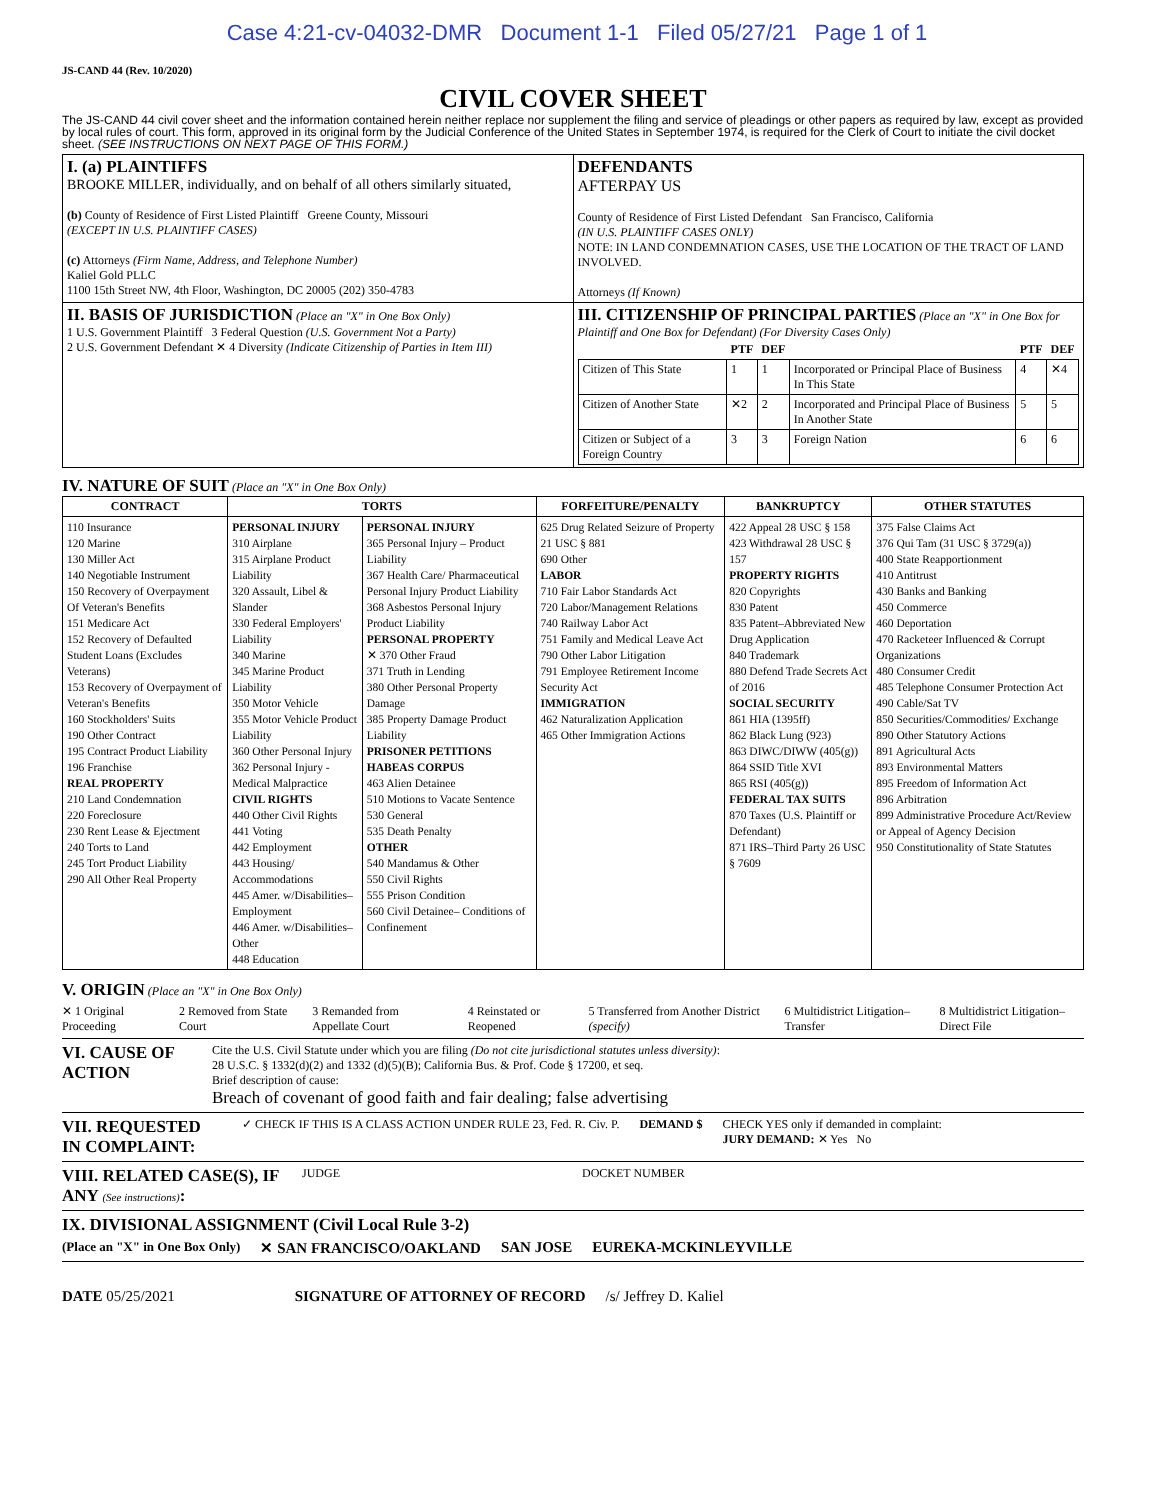Case 4:21-cv-04032-DMR Document 1-1 Filed 05/27/21 Page 1 of 1
JS-CAND 44 (Rev. 10/2020)
CIVIL COVER SHEET
The JS-CAND 44 civil cover sheet and the information contained herein neither replace nor supplement the filing and service of pleadings or other papers as required by law, except as provided by local rules of court. This form, approved in its original form by the Judicial Conference of the United States in September 1974, is required for the Clerk of Court to initiate the civil docket sheet. (SEE INSTRUCTIONS ON NEXT PAGE OF THIS FORM.)
| I. (a) PLAINTIFFS BROOKE MILLER, individually, and on behalf of all others similarly situated, (b) County of Residence of First Listed Plaintiff Greene County, Missouri (EXCEPT IN U.S. PLAINTIFF CASES) (c) Attorneys (Firm Name, Address, and Telephone Number) Kaliel Gold PLLC 1100 15th Street NW, 4th Floor, Washington, DC 20005 (202) 350-4783 | DEFENDANTS AFTERPAY US County of Residence of First Listed Defendant San Francisco, California (IN U.S. PLAINTIFF CASES ONLY) NOTE: IN LAND CONDEMNATION CASES, USE THE LOCATION OF THE TRACT OF LAND INVOLVED. Attorneys (If Known) |
| II. BASIS OF JURISDICTION (Place an "X" in One Box Only) 1 U.S. Government Plaintiff 3 Federal Question (U.S. Government Not a Party) 2 U.S. Government Defendant ✕ 4 Diversity (Indicate Citizenship of Parties in Item III) | III. CITIZENSHIP OF PRINCIPAL PARTIES (Place an "X" in One Box for Plaintiff and One Box for Defendant) (For Diversity Cases Only) / / PTF / DEF / / PTF / DEF / / --- / --- / --- / --- / --- / --- / / Citizen of This State / 1 / 1 / Incorporated or Principal Place of Business In This State / 4 / ✕4 / / Citizen of Another State / ✕2 / 2 / Incorporated and Principal Place of Business In Another State / 5 / 5 / / Citizen or Subject of a Foreign Country / 3 / 3 / Foreign Nation / 6 / 6 / |
IV. NATURE OF SUIT (Place an "X" in One Box Only)
| CONTRACT | TORTS | | FORFEITURE/PENALTY | BANKRUPTCY | OTHER STATUTES |
| --- | --- | --- | --- | --- | --- |
| 110 Insurance 120 Marine 130 Miller Act 140 Negotiable Instrument 150 Recovery of Overpayment Of Veteran's Benefits 151 Medicare Act 152 Recovery of Defaulted Student Loans (Excludes Veterans) 153 Recovery of Overpayment of Veteran's Benefits 160 Stockholders' Suits 190 Other Contract 195 Contract Product Liability 196 Franchise REAL PROPERTY 210 Land Condemnation 220 Foreclosure 230 Rent Lease & Ejectment 240 Torts to Land 245 Tort Product Liability 290 All Other Real Property | PERSONAL INJURY 310 Airplane 315 Airplane Product Liability 320 Assault, Libel & Slander 330 Federal Employers' Liability 340 Marine 345 Marine Product Liability 350 Motor Vehicle 355 Motor Vehicle Product Liability 360 Other Personal Injury 362 Personal Injury -Medical Malpractice CIVIL RIGHTS 440 Other Civil Rights 441 Voting 442 Employment 443 Housing/ Accommodations 445 Amer. w/Disabilities–Employment 446 Amer. w/Disabilities–Other 448 Education | PERSONAL INJURY 365 Personal Injury – Product Liability 367 Health Care/ Pharmaceutical Personal Injury Product Liability 368 Asbestos Personal Injury Product Liability PERSONAL PROPERTY ✕ 370 Other Fraud 371 Truth in Lending 380 Other Personal Property Damage 385 Property Damage Product Liability PRISONER PETITIONS HABEAS CORPUS 463 Alien Detainee 510 Motions to Vacate Sentence 530 General 535 Death Penalty OTHER 540 Mandamus & Other 550 Civil Rights 555 Prison Condition 560 Civil Detainee– Conditions of Confinement | 625 Drug Related Seizure of Property 21 USC § 881 690 Other LABOR 710 Fair Labor Standards Act 720 Labor/Management Relations 740 Railway Labor Act 751 Family and Medical Leave Act 790 Other Labor Litigation 791 Employee Retirement Income Security Act IMMIGRATION 462 Naturalization Application 465 Other Immigration Actions | 422 Appeal 28 USC § 158 423 Withdrawal 28 USC § 157 PROPERTY RIGHTS 820 Copyrights 830 Patent 835 Patent–Abbreviated New Drug Application 840 Trademark 880 Defend Trade Secrets Act of 2016 SOCIAL SECURITY 861 HIA (1395ff) 862 Black Lung (923) 863 DIWC/DIWW (405(g)) 864 SSID Title XVI 865 RSI (405(g)) FEDERAL TAX SUITS 870 Taxes (U.S. Plaintiff or Defendant) 871 IRS–Third Party 26 USC § 7609 | 375 False Claims Act 376 Qui Tam (31 USC § 3729(a)) 400 State Reapportionment 410 Antitrust 430 Banks and Banking 450 Commerce 460 Deportation 470 Racketeer Influenced & Corrupt Organizations 480 Consumer Credit 485 Telephone Consumer Protection Act 490 Cable/Sat TV 850 Securities/Commodities/ Exchange 890 Other Statutory Actions 891 Agricultural Acts 893 Environmental Matters 895 Freedom of Information Act 896 Arbitration 899 Administrative Procedure Act/Review or Appeal of Agency Decision 950 Constitutionality of State Statutes |
V. ORIGIN (Place an "X" in One Box Only)
✕ 1 Original Proceeding 2 Removed from State Court 3 Remanded from Appellate Court 4 Reinstated or Reopened 5 Transferred from Another District (specify) 6 Multidistrict Litigation–Transfer 8 Multidistrict Litigation–Direct File
VI. CAUSE OF ACTION
Cite the U.S. Civil Statute under which you are filing (Do not cite jurisdictional statutes unless diversity):
28 U.S.C. § 1332(d)(2) and 1332 (d)(5)(B); California Bus. & Prof. Code § 17200, et seq.
Brief description of cause:
Breach of covenant of good faith and fair dealing; false advertising
VII. REQUESTED IN COMPLAINT: ✓ CHECK IF THIS IS A CLASS ACTION UNDER RULE 23, Fed. R. Civ. P. DEMAND $ CHECK YES only if demanded in complaint:
JURY DEMAND: ✕ Yes No
VIII. RELATED CASE(S), IF ANY (See instructions): JUDGE DOCKET NUMBER
IX. DIVISIONAL ASSIGNMENT (Civil Local Rule 3-2)
(Place an "X" in One Box Only) ✕ SAN FRANCISCO/OAKLAND SAN JOSE EUREKA-MCKINLEYVILLE
DATE 05/25/2021 SIGNATURE OF ATTORNEY OF RECORD /s/ Jeffrey D. Kaliel